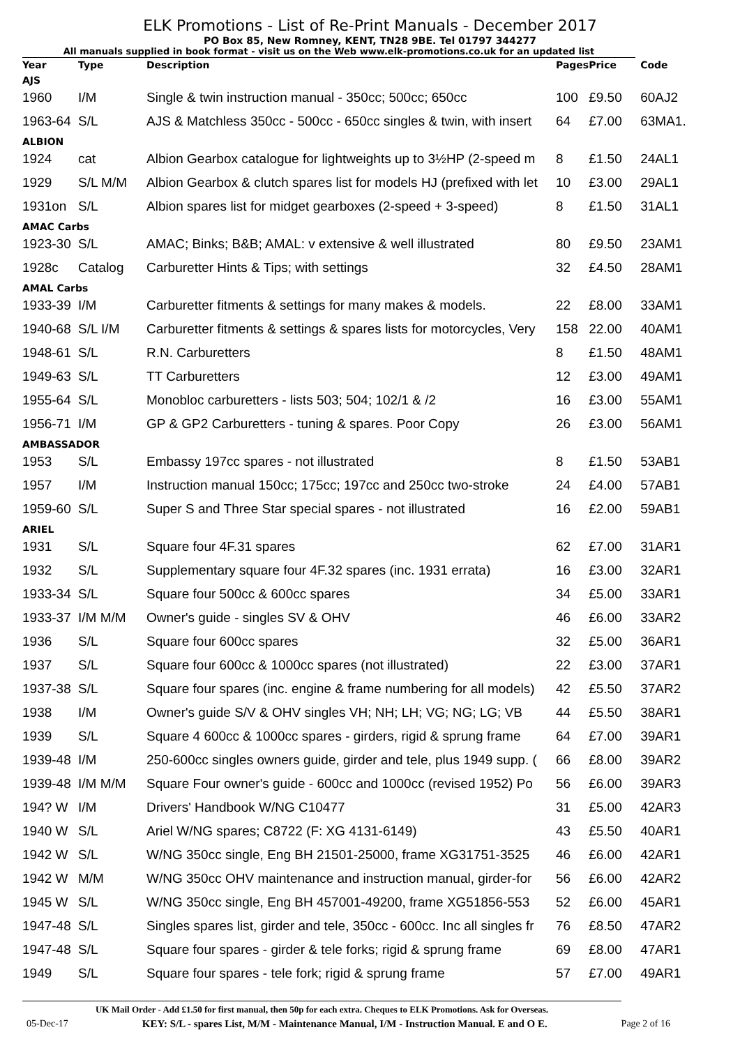ELK Promotions - List of Re-Print Manuals - December 2017
PO Box 85, New Romney, KENT, TN28 9BE. Tel 01797 344277
All manuals supplied in book format - visit us on the Web www.elk-promotions.co.uk for an updated list
| Year | Type | Description | Pages | Price | Code |
| --- | --- | --- | --- | --- | --- |
| AJS | | | | | |
| 1960 | I/M | Single & twin instruction manual - 350cc; 500cc; 650cc | 100 | £9.50 | 60AJ2 |
| 1963-64 | S/L | AJS & Matchless 350cc - 500cc - 650cc singles & twin, with insert | 64 | £7.00 | 63MA1. |
| ALBION | | | | | |
| 1924 | cat | Albion Gearbox catalogue for lightweights up to 3½HP (2-speed m | 8 | £1.50 | 24AL1 |
| 1929 | S/L M/M | Albion Gearbox & clutch spares list for models HJ (prefixed with let | 10 | £3.00 | 29AL1 |
| 1931on | S/L | Albion spares list for midget gearboxes (2-speed + 3-speed) | 8 | £1.50 | 31AL1 |
| AMAC Carbs | | | | | |
| 1923-30 | S/L | AMAC; Binks; B&B; AMAL: v extensive & well illustrated | 80 | £9.50 | 23AM1 |
| 1928c | Catalog | Carburetter Hints & Tips; with settings | 32 | £4.50 | 28AM1 |
| AMAL Carbs | | | | | |
| 1933-39 | I/M | Carburetter fitments & settings for many makes & models. | 22 | £8.00 | 33AM1 |
| 1940-68 | S/L I/M | Carburetter fitments & settings & spares lists for motorcycles, Very | 158 | 22.00 | 40AM1 |
| 1948-61 | S/L | R.N. Carburetters | 8 | £1.50 | 48AM1 |
| 1949-63 | S/L | TT Carburetters | 12 | £3.00 | 49AM1 |
| 1955-64 | S/L | Monobloc carburetters - lists 503; 504; 102/1 & /2 | 16 | £3.00 | 55AM1 |
| 1956-71 | I/M | GP & GP2 Carburetters - tuning & spares. Poor Copy | 26 | £3.00 | 56AM1 |
| AMBASSADOR | | | | | |
| 1953 | S/L | Embassy 197cc spares - not illustrated | 8 | £1.50 | 53AB1 |
| 1957 | I/M | Instruction manual 150cc; 175cc; 197cc and 250cc two-stroke | 24 | £4.00 | 57AB1 |
| 1959-60 | S/L | Super S and Three Star special spares - not illustrated | 16 | £2.00 | 59AB1 |
| ARIEL | | | | | |
| 1931 | S/L | Square four 4F.31 spares | 62 | £7.00 | 31AR1 |
| 1932 | S/L | Supplementary square four 4F.32 spares (inc. 1931 errata) | 16 | £3.00 | 32AR1 |
| 1933-34 | S/L | Square four 500cc & 600cc spares | 34 | £5.00 | 33AR1 |
| 1933-37 | I/M M/M | Owner's guide - singles SV & OHV | 46 | £6.00 | 33AR2 |
| 1936 | S/L | Square four 600cc spares | 32 | £5.00 | 36AR1 |
| 1937 | S/L | Square four 600cc & 1000cc spares (not illustrated) | 22 | £3.00 | 37AR1 |
| 1937-38 | S/L | Square four spares (inc. engine & frame numbering for all models) | 42 | £5.50 | 37AR2 |
| 1938 | I/M | Owner's guide S/V & OHV singles VH; NH; LH; VG; NG; LG; VB | 44 | £5.50 | 38AR1 |
| 1939 | S/L | Square 4 600cc & 1000cc spares - girders, rigid & sprung frame | 64 | £7.00 | 39AR1 |
| 1939-48 | I/M | 250-600cc singles owners guide, girder and tele, plus 1949 supp. ( | 66 | £8.00 | 39AR2 |
| 1939-48 | I/M M/M | Square Four owner's guide - 600cc and 1000cc (revised 1952) Po | 56 | £6.00 | 39AR3 |
| 194? W | I/M | Drivers' Handbook W/NG C10477 | 31 | £5.00 | 42AR3 |
| 1940 W | S/L | Ariel W/NG spares; C8722 (F: XG 4131-6149) | 43 | £5.50 | 40AR1 |
| 1942 W | S/L | W/NG 350cc single, Eng BH 21501-25000, frame XG31751-3525 | 46 | £6.00 | 42AR1 |
| 1942 W | M/M | W/NG 350cc OHV maintenance and instruction manual, girder-for | 56 | £6.00 | 42AR2 |
| 1945 W | S/L | W/NG 350cc single, Eng BH 457001-49200, frame XG51856-553 | 52 | £6.00 | 45AR1 |
| 1947-48 | S/L | Singles spares list, girder and tele, 350cc - 600cc. Inc all singles fr | 76 | £8.50 | 47AR2 |
| 1947-48 | S/L | Square four spares - girder & tele forks; rigid & sprung frame | 69 | £8.00 | 47AR1 |
| 1949 | S/L | Square four spares - tele fork; rigid & sprung frame | 57 | £7.00 | 49AR1 |
UK Mail Order - Add £1.50 for first manual, then 50p for each extra. Cheques to ELK Promotions. Ask for Overseas.
05-Dec-17 KEY: S/L - spares List, M/M - Maintenance Manual, I/M - Instruction Manual. E and O E. Page 2 of 16